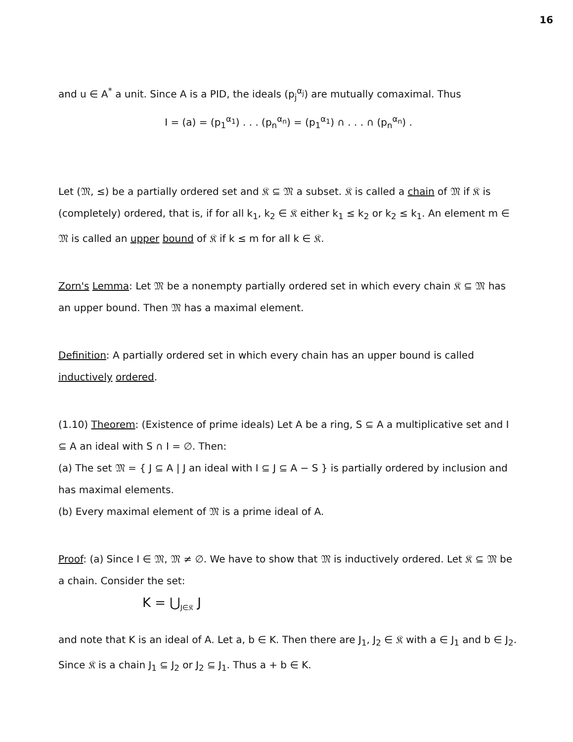16
and u ∈ A<sup>*</sup> a unit. Since A is a PID, the ideals (p<sub>j</sub><sup>α<sub>j</sub></sup>) are mutually comaximal. Thus
I = (a) = (p<sub>1</sub><sup>α<sub>1</sub></sup>) . . . (p<sub>n</sub><sup>α<sub>n</sub></sup>) = (p<sub>1</sub><sup>α<sub>1</sub></sup>) ∩ . . . ∩ (p<sub>n</sub><sup>α<sub>n</sub></sup>) .
Let (𝔐, ≤) be a partially ordered set and 𝔎 ⊆ 𝔐 a subset. 𝔎 is called a chain of 𝔐 if 𝔎 is (completely) ordered, that is, if for all k<sub>1</sub>, k<sub>2</sub> ∈ 𝔎 either k<sub>1</sub> ≤ k<sub>2</sub> or k<sub>2</sub> ≤ k<sub>1</sub>. An element m ∈ 𝔐 is called an upper bound of 𝔎 if k ≤ m for all k ∈ 𝔎.
Zorn's Lemma: Let 𝔐 be a nonempty partially ordered set in which every chain 𝔎 ⊆ 𝔐 has an upper bound. Then 𝔐 has a maximal element.
Definition: A partially ordered set in which every chain has an upper bound is called inductively ordered.
(1.10) Theorem: (Existence of prime ideals) Let A be a ring, S ⊆ A a multiplicative set and I ⊆ A an ideal with S ∩ I = ∅. Then:
(a) The set 𝔐 = { J ⊆ A | J an ideal with I ⊆ J ⊆ A − S } is partially ordered by inclusion and has maximal elements.
(b) Every maximal element of 𝔐 is a prime ideal of A.
Proof: (a) Since I ∈ 𝔐, 𝔐 ≠ ∅. We have to show that 𝔐 is inductively ordered. Let 𝔎 ⊆ 𝔐 be a chain. Consider the set:
K = ⋃<sub>J∈𝔎</sub> J
and note that K is an ideal of A. Let a, b ∈ K. Then there are J<sub>1</sub>, J<sub>2</sub> ∈ 𝔎 with a ∈ J<sub>1</sub> and b ∈ J<sub>2</sub>. Since 𝔎 is a chain J<sub>1</sub> ⊆ J<sub>2</sub> or J<sub>2</sub> ⊆ J<sub>1</sub>. Thus a + b ∈ K.